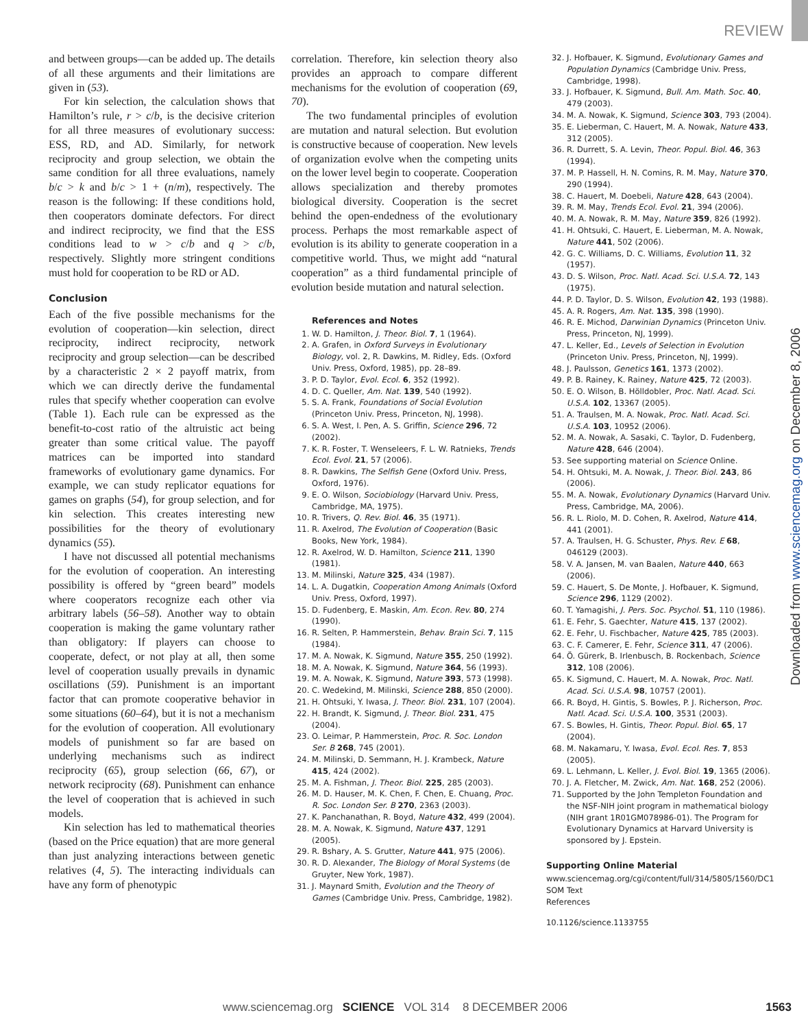REVIEW
and between groups—can be added up. The details of all these arguments and their limitations are given in (53).
For kin selection, the calculation shows that Hamilton’s rule, r > c/b, is the decisive criterion for all three measures of evolutionary success: ESS, RD, and AD. Similarly, for network reciprocity and group selection, we obtain the same condition for all three evaluations, namely b/c > k and b/c > 1 + (n/m), respectively. The reason is the following: If these conditions hold, then cooperators dominate defectors. For direct and indirect reciprocity, we find that the ESS conditions lead to w > c/b and q > c/b, respectively. Slightly more stringent conditions must hold for cooperation to be RD or AD.
Conclusion
Each of the five possible mechanisms for the evolution of cooperation—kin selection, direct reciprocity, indirect reciprocity, network reciprocity and group selection—can be described by a characteristic 2 × 2 payoff matrix, from which we can directly derive the fundamental rules that specify whether cooperation can evolve (Table 1). Each rule can be expressed as the benefit-to-cost ratio of the altruistic act being greater than some critical value. The payoff matrices can be imported into standard frameworks of evolutionary game dynamics. For example, we can study replicator equations for games on graphs (54), for group selection, and for kin selection. This creates interesting new possibilities for the theory of evolutionary dynamics (55).
I have not discussed all potential mechanisms for the evolution of cooperation. An interesting possibility is offered by “green beard” models where cooperators recognize each other via arbitrary labels (56–58). Another way to obtain cooperation is making the game voluntary rather than obligatory: If players can choose to cooperate, defect, or not play at all, then some level of cooperation usually prevails in dynamic oscillations (59). Punishment is an important factor that can promote cooperative behavior in some situations (60–64), but it is not a mechanism for the evolution of cooperation. All evolutionary models of punishment so far are based on underlying mechanisms such as indirect reciprocity (65), group selection (66, 67), or network reciprocity (68). Punishment can enhance the level of cooperation that is achieved in such models.
Kin selection has led to mathematical theories (based on the Price equation) that are more general than just analyzing interactions between genetic relatives (4, 5). The interacting individuals can have any form of phenotypic
correlation. Therefore, kin selection theory also provides an approach to compare different mechanisms for the evolution of cooperation (69, 70).
The two fundamental principles of evolution are mutation and natural selection. But evolution is constructive because of cooperation. New levels of organization evolve when the competing units on the lower level begin to cooperate. Cooperation allows specialization and thereby promotes biological diversity. Cooperation is the secret behind the open-endedness of the evolutionary process. Perhaps the most remarkable aspect of evolution is its ability to generate cooperation in a competitive world. Thus, we might add “natural cooperation” as a third fundamental principle of evolution beside mutation and natural selection.
References and Notes
1. W. D. Hamilton, J. Theor. Biol. 7, 1 (1964).
2. A. Grafen, in Oxford Surveys in Evolutionary Biology, vol. 2, R. Dawkins, M. Ridley, Eds. (Oxford Univ. Press, Oxford, 1985), pp. 28–89.
3. P. D. Taylor, Evol. Ecol. 6, 352 (1992).
4. D. C. Queller, Am. Nat. 139, 540 (1992).
5. S. A. Frank, Foundations of Social Evolution (Princeton Univ. Press, Princeton, NJ, 1998).
6. S. A. West, I. Pen, A. S. Griffin, Science 296, 72 (2002).
7. K. R. Foster, T. Wenseleers, F. L. W. Ratnieks, Trends Ecol. Evol. 21, 57 (2006).
8. R. Dawkins, The Selfish Gene (Oxford Univ. Press, Oxford, 1976).
9. E. O. Wilson, Sociobiology (Harvard Univ. Press, Cambridge, MA, 1975).
10. R. Trivers, Q. Rev. Biol. 46, 35 (1971).
11. R. Axelrod, The Evolution of Cooperation (Basic Books, New York, 1984).
12. R. Axelrod, W. D. Hamilton, Science 211, 1390 (1981).
13. M. Milinski, Nature 325, 434 (1987).
14. L. A. Dugatkin, Cooperation Among Animals (Oxford Univ. Press, Oxford, 1997).
15. D. Fudenberg, E. Maskin, Am. Econ. Rev. 80, 274 (1990).
16. R. Selten, P. Hammerstein, Behav. Brain Sci. 7, 115 (1984).
17. M. A. Nowak, K. Sigmund, Nature 355, 250 (1992).
18. M. A. Nowak, K. Sigmund, Nature 364, 56 (1993).
19. M. A. Nowak, K. Sigmund, Nature 393, 573 (1998).
20. C. Wedekind, M. Milinski, Science 288, 850 (2000).
21. H. Ohtsuki, Y. Iwasa, J. Theor. Biol. 231, 107 (2004).
22. H. Brandt, K. Sigmund, J. Theor. Biol. 231, 475 (2004).
23. O. Leimar, P. Hammerstein, Proc. R. Soc. London Ser. B 268, 745 (2001).
24. M. Milinski, D. Semmann, H. J. Krambeck, Nature 415, 424 (2002).
25. M. A. Fishman, J. Theor. Biol. 225, 285 (2003).
26. M. D. Hauser, M. K. Chen, F. Chen, E. Chuang, Proc. R. Soc. London Ser. B 270, 2363 (2003).
27. K. Panchanathan, R. Boyd, Nature 432, 499 (2004).
28. M. A. Nowak, K. Sigmund, Nature 437, 1291 (2005).
29. R. Bshary, A. S. Grutter, Nature 441, 975 (2006).
30. R. D. Alexander, The Biology of Moral Systems (de Gruyter, New York, 1987).
31. J. Maynard Smith, Evolution and the Theory of Games (Cambridge Univ. Press, Cambridge, 1982).
32. J. Hofbauer, K. Sigmund, Evolutionary Games and Population Dynamics (Cambridge Univ. Press, Cambridge, 1998).
33. J. Hofbauer, K. Sigmund, Bull. Am. Math. Soc. 40, 479 (2003).
34. M. A. Nowak, K. Sigmund, Science 303, 793 (2004).
35. E. Lieberman, C. Hauert, M. A. Nowak, Nature 433, 312 (2005).
36. R. Durrett, S. A. Levin, Theor. Popul. Biol. 46, 363 (1994).
37. M. P. Hassell, H. N. Comins, R. M. May, Nature 370, 290 (1994).
38. C. Hauert, M. Doebeli, Nature 428, 643 (2004).
39. R. M. May, Trends Ecol. Evol. 21, 394 (2006).
40. M. A. Nowak, R. M. May, Nature 359, 826 (1992).
41. H. Ohtsuki, C. Hauert, E. Lieberman, M. A. Nowak, Nature 441, 502 (2006).
42. G. C. Williams, D. C. Williams, Evolution 11, 32 (1957).
43. D. S. Wilson, Proc. Natl. Acad. Sci. U.S.A. 72, 143 (1975).
44. P. D. Taylor, D. S. Wilson, Evolution 42, 193 (1988).
45. A. R. Rogers, Am. Nat. 135, 398 (1990).
46. R. E. Michod, Darwinian Dynamics (Princeton Univ. Press, Princeton, NJ, 1999).
47. L. Keller, Ed., Levels of Selection in Evolution (Princeton Univ. Press, Princeton, NJ, 1999).
48. J. Paulsson, Genetics 161, 1373 (2002).
49. P. B. Rainey, K. Rainey, Nature 425, 72 (2003).
50. E. O. Wilson, B. Hölldobler, Proc. Natl. Acad. Sci. U.S.A. 102, 13367 (2005).
51. A. Traulsen, M. A. Nowak, Proc. Natl. Acad. Sci. U.S.A. 103, 10952 (2006).
52. M. A. Nowak, A. Sasaki, C. Taylor, D. Fudenberg, Nature 428, 646 (2004).
53. See supporting material on Science Online.
54. H. Ohtsuki, M. A. Nowak, J. Theor. Biol. 243, 86 (2006).
55. M. A. Nowak, Evolutionary Dynamics (Harvard Univ. Press, Cambridge, MA, 2006).
56. R. L. Riolo, M. D. Cohen, R. Axelrod, Nature 414, 441 (2001).
57. A. Traulsen, H. G. Schuster, Phys. Rev. E 68, 046129 (2003).
58. V. A. Jansen, M. van Baalen, Nature 440, 663 (2006).
59. C. Hauert, S. De Monte, J. Hofbauer, K. Sigmund, Science 296, 1129 (2002).
60. T. Yamagishi, J. Pers. Soc. Psychol. 51, 110 (1986).
61. E. Fehr, S. Gaechter, Nature 415, 137 (2002).
62. E. Fehr, U. Fischbacher, Nature 425, 785 (2003).
63. C. F. Camerer, E. Fehr, Science 311, 47 (2006).
64. Ö. Gürerk, B. Irlenbusch, B. Rockenbach, Science 312, 108 (2006).
65. K. Sigmund, C. Hauert, M. A. Nowak, Proc. Natl. Acad. Sci. U.S.A. 98, 10757 (2001).
66. R. Boyd, H. Gintis, S. Bowles, P. J. Richerson, Proc. Natl. Acad. Sci. U.S.A. 100, 3531 (2003).
67. S. Bowles, H. Gintis, Theor. Popul. Biol. 65, 17 (2004).
68. M. Nakamaru, Y. Iwasa, Evol. Ecol. Res. 7, 853 (2005).
69. L. Lehmann, L. Keller, J. Evol. Biol. 19, 1365 (2006).
70. J. A. Fletcher, M. Zwick, Am. Nat. 168, 252 (2006).
71. Supported by the John Templeton Foundation and the NSF-NIH joint program in mathematical biology (NIH grant 1R01GM078986-01). The Program for Evolutionary Dynamics at Harvard University is sponsored by J. Epstein.
Supporting Online Material
www.sciencemag.org/cgi/content/full/314/5805/1560/DC1
SOM Text
References
10.1126/science.1133755
Downloaded from www.sciencemag.org on December 8, 2006
www.sciencemag.org SCIENCE VOL 314 8 DECEMBER 2006 1563